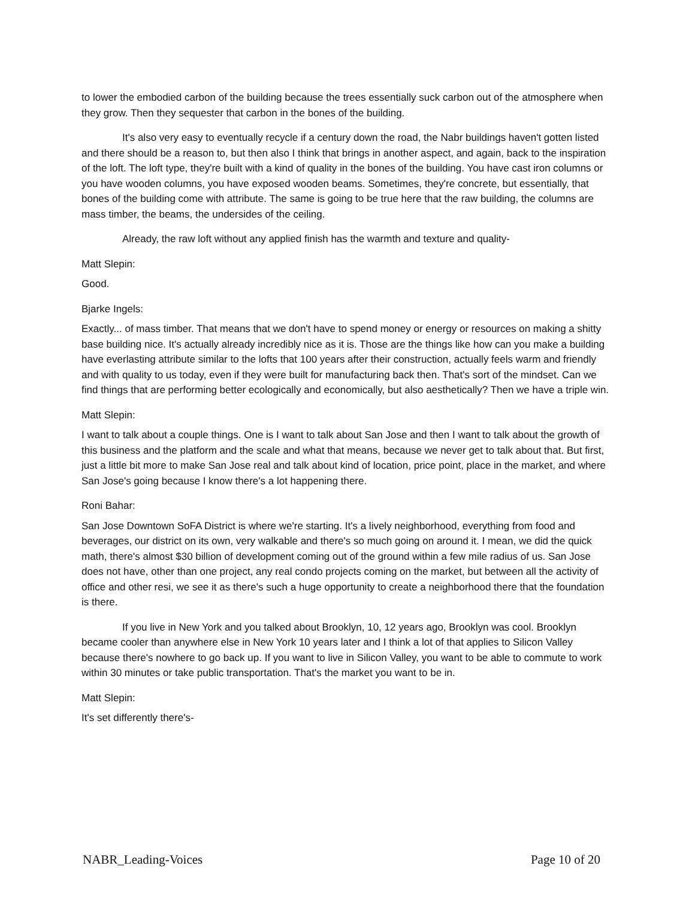to lower the embodied carbon of the building because the trees essentially suck carbon out of the atmosphere when they grow. Then they sequester that carbon in the bones of the building.
It's also very easy to eventually recycle if a century down the road, the Nabr buildings haven't gotten listed and there should be a reason to, but then also I think that brings in another aspect, and again, back to the inspiration of the loft. The loft type, they're built with a kind of quality in the bones of the building. You have cast iron columns or you have wooden columns, you have exposed wooden beams. Sometimes, they're concrete, but essentially, that bones of the building come with attribute. The same is going to be true here that the raw building, the columns are mass timber, the beams, the undersides of the ceiling.
Already, the raw loft without any applied finish has the warmth and texture and quality-
Matt Slepin:
Good.
Bjarke Ingels:
Exactly... of mass timber. That means that we don't have to spend money or energy or resources on making a shitty base building nice. It's actually already incredibly nice as it is. Those are the things like how can you make a building have everlasting attribute similar to the lofts that 100 years after their construction, actually feels warm and friendly and with quality to us today, even if they were built for manufacturing back then. That's sort of the mindset. Can we find things that are performing better ecologically and economically, but also aesthetically? Then we have a triple win.
Matt Slepin:
I want to talk about a couple things. One is I want to talk about San Jose and then I want to talk about the growth of this business and the platform and the scale and what that means, because we never get to talk about that. But first, just a little bit more to make San Jose real and talk about kind of location, price point, place in the market, and where San Jose's going because I know there's a lot happening there.
Roni Bahar:
San Jose Downtown SoFA District is where we're starting. It's a lively neighborhood, everything from food and beverages, our district on its own, very walkable and there's so much going on around it. I mean, we did the quick math, there's almost $30 billion of development coming out of the ground within a few mile radius of us. San Jose does not have, other than one project, any real condo projects coming on the market, but between all the activity of office and other resi, we see it as there's such a huge opportunity to create a neighborhood there that the foundation is there.
If you live in New York and you talked about Brooklyn, 10, 12 years ago, Brooklyn was cool. Brooklyn became cooler than anywhere else in New York 10 years later and I think a lot of that applies to Silicon Valley because there's nowhere to go back up. If you want to live in Silicon Valley, you want to be able to commute to work within 30 minutes or take public transportation. That's the market you want to be in.
Matt Slepin:
It's set differently there's-
NABR_Leading-Voices Page 10 of 20